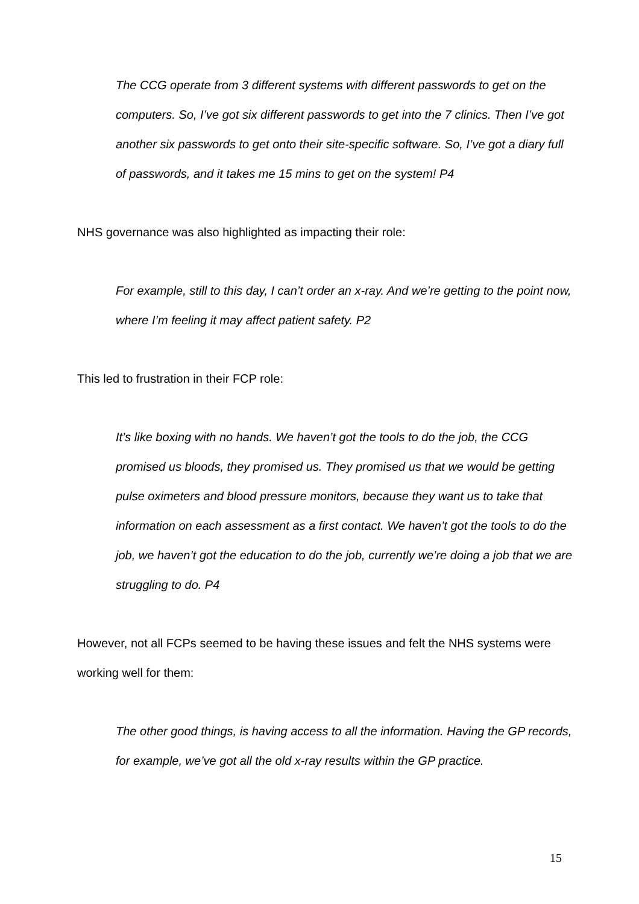The CCG operate from 3 different systems with different passwords to get on the computers. So, I’ve got six different passwords to get into the 7 clinics. Then I’ve got another six passwords to get onto their site-specific software. So, I’ve got a diary full of passwords, and it takes me 15 mins to get on the system! P4
NHS governance was also highlighted as impacting their role:
For example, still to this day, I can’t order an x-ray. And we’re getting to the point now, where I’m feeling it may affect patient safety. P2
This led to frustration in their FCP role:
It’s like boxing with no hands. We haven’t got the tools to do the job, the CCG promised us bloods, they promised us. They promised us that we would be getting pulse oximeters and blood pressure monitors, because they want us to take that information on each assessment as a first contact. We haven’t got the tools to do the job, we haven’t got the education to do the job, currently we’re doing a job that we are struggling to do. P4
However, not all FCPs seemed to be having these issues and felt the NHS systems were working well for them:
The other good things, is having access to all the information. Having the GP records, for example, we’ve got all the old x-ray results within the GP practice.
15